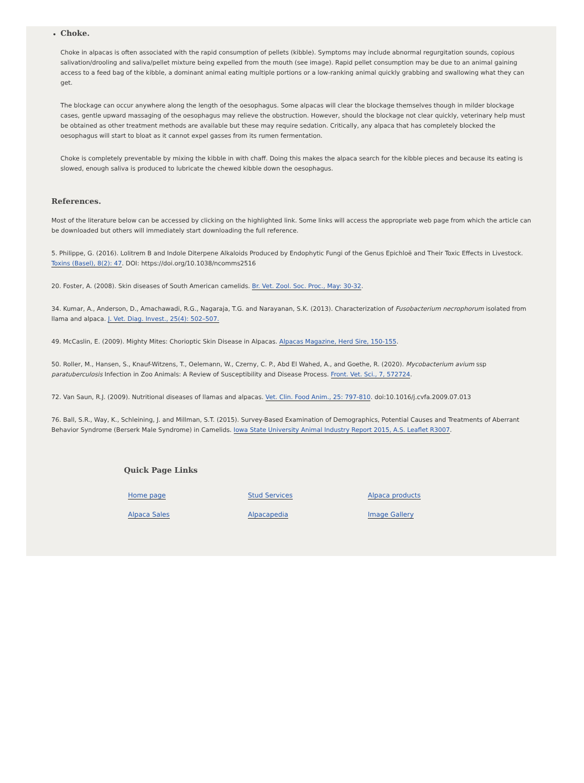Choke.
Choke in alpacas is often associated with the rapid consumption of pellets (kibble). Symptoms may include abnormal regurgitation sounds, copious salivation/drooling and saliva/pellet mixture being expelled from the mouth (see image). Rapid pellet consumption may be due to an animal gaining access to a feed bag of the kibble, a dominant animal eating multiple portions or a low-ranking animal quickly grabbing and swallowing what they can get.
The blockage can occur anywhere along the length of the oesophagus. Some alpacas will clear the blockage themselves though in milder blockage cases, gentle upward massaging of the oesophagus may relieve the obstruction. However, should the blockage not clear quickly, veterinary help must be obtained as other treatment methods are available but these may require sedation. Critically, any alpaca that has completely blocked the oesophagus will start to bloat as it cannot expel gasses from its rumen fermentation.
Choke is completely preventable by mixing the kibble in with chaff. Doing this makes the alpaca search for the kibble pieces and because its eating is slowed, enough saliva is produced to lubricate the chewed kibble down the oesophagus.
References.
Most of the literature below can be accessed by clicking on the highlighted link. Some links will access the appropriate web page from which the article can be downloaded but others will immediately start downloading the full reference.
5. Philippe, G. (2016). Lolitrem B and Indole Diterpene Alkaloids Produced by Endophytic Fungi of the Genus Epichloë and Their Toxic Effects in Livestock. Toxins (Basel), 8(2): 47. DOI: https://doi.org/10.1038/ncomms2516
20. Foster, A. (2008). Skin diseases of South American camelids. Br. Vet. Zool. Soc. Proc., May: 30-32.
34. Kumar, A., Anderson, D., Amachawadi, R.G., Nagaraja, T.G. and Narayanan, S.K. (2013). Characterization of Fusobacterium necrophorum isolated from llama and alpaca. J. Vet. Diag. Invest., 25(4): 502–507.
49. McCaslin, E. (2009). Mighty Mites: Chorioptic Skin Disease in Alpacas. Alpacas Magazine, Herd Sire, 150-155.
50. Roller, M., Hansen, S., Knauf-Witzens, T., Oelemann, W., Czerny, C. P., Abd El Wahed, A., and Goethe, R. (2020). Mycobacterium avium ssp paratuberculosis Infection in Zoo Animals: A Review of Susceptibility and Disease Process. Front. Vet. Sci., 7, 572724.
72. Van Saun, R.J. (2009). Nutritional diseases of llamas and alpacas. Vet. Clin. Food Anim., 25: 797-810. doi:10.1016/j.cvfa.2009.07.013
76. Ball, S.R., Way, K., Schleining, J. and Millman, S.T. (2015). Survey-Based Examination of Demographics, Potential Causes and Treatments of Aberrant Behavior Syndrome (Berserk Male Syndrome) in Camelids. Iowa State University Animal Industry Report 2015, A.S. Leaflet R3007.
Quick Page Links
| Home page | Stud Services | Alpaca products |
| Alpaca Sales | Alpacapedia | Image Gallery |